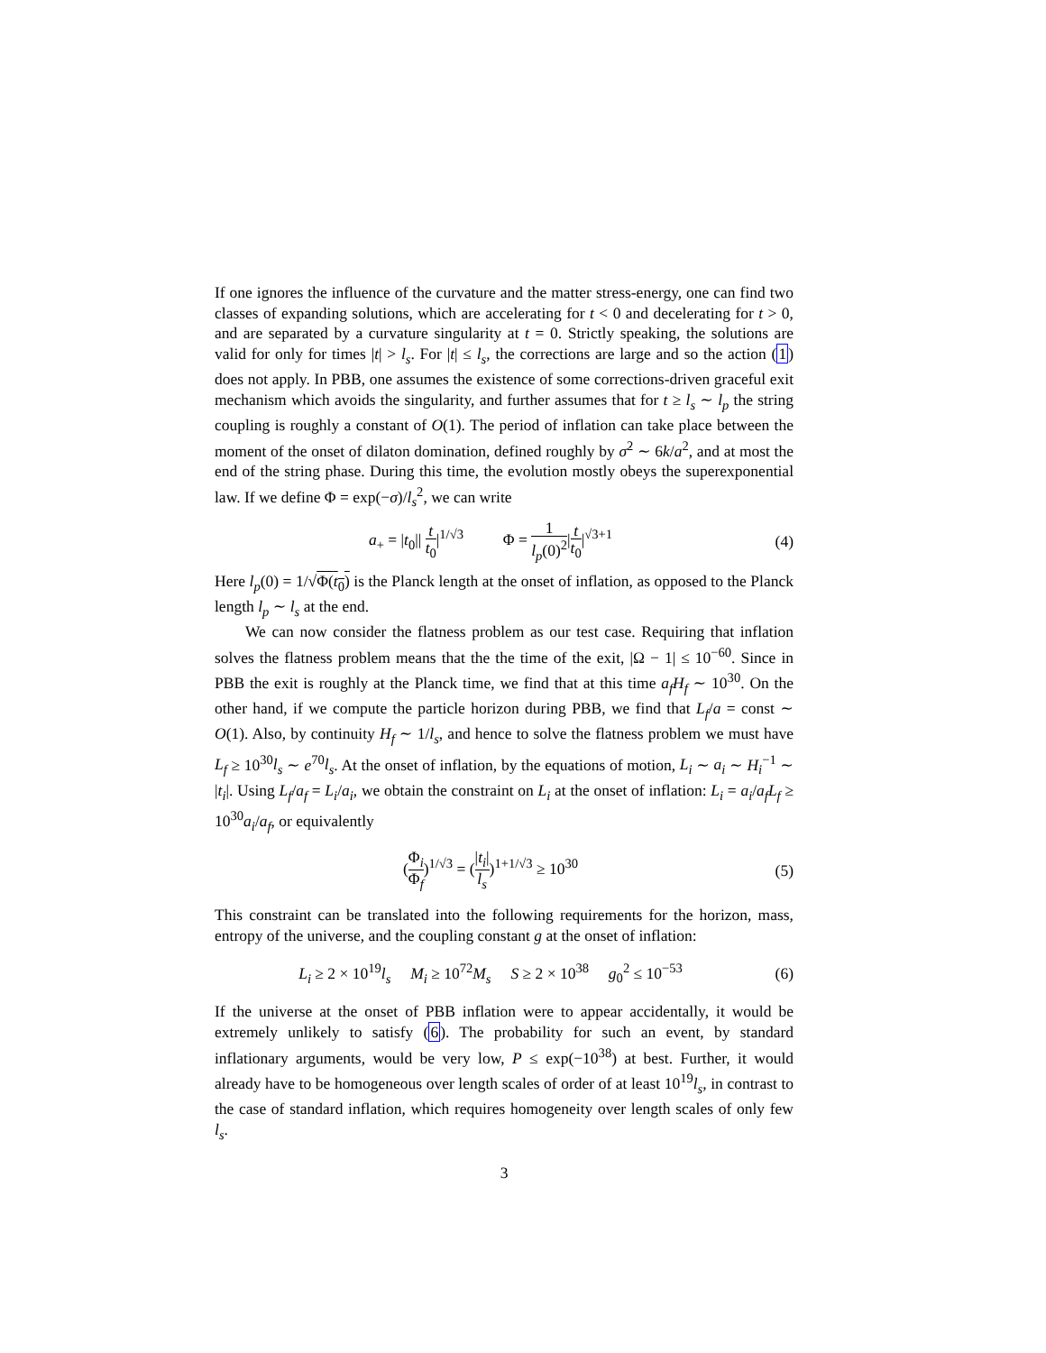If one ignores the influence of the curvature and the matter stress-energy, one can find two classes of expanding solutions, which are accelerating for t < 0 and decelerating for t > 0, and are separated by a curvature singularity at t = 0. Strictly speaking, the solutions are valid for only for times |t| > l<sub>s</sub>. For |t| ≤ l<sub>s</sub>, the corrections are large and so the action (1) does not apply. In PBB, one assumes the existence of some corrections-driven graceful exit mechanism which avoids the singularity, and further assumes that for t ≥ l<sub>s</sub> ∼ l<sub>p</sub> the string coupling is roughly a constant of O(1). The period of inflation can take place between the moment of the onset of dilaton domination, defined roughly by σ̇<sup>2</sup> ∼ 6k/a<sup>2</sup>, and at most the end of the string phase. During this time, the evolution mostly obeys the superexponential law. If we define Φ = exp(−σ)/l<sub>s</sub><sup>2</sup>, we can write
a<sub>+</sub> = |t<sub>0</sub>|| t t<sub>0</sub>|<sup>1/√3</sup> Φ = 1 l<sub>p</sub>(0)<sup>2</sup>|t t<sub>0</sub>|<sup>√3+1</sup>
(4)
Here l<sub>p</sub>(0) = 1/√Φ(t<sub>0</sub>) is the Planck length at the onset of inflation, as opposed to the Planck length l<sub>p</sub> ∼ l<sub>s</sub> at the end.
We can now consider the flatness problem as our test case. Requiring that inflation solves the flatness problem means that the the time of the exit, |Ω − 1| ≤ 10<sup>−60</sup>. Since in PBB the exit is roughly at the Planck time, we find that at this time a<sub>f</sub>H<sub>f</sub> ∼ 10<sup>30</sup>. On the other hand, if we compute the particle horizon during PBB, we find that L<sub>f</sub>/a = const ∼ O(1). Also, by continuity H<sub>f</sub> ∼ 1/l<sub>s</sub>, and hence to solve the flatness problem we must have L<sub>f</sub> ≥ 10<sup>30</sup>l<sub>s</sub> ∼ e<sup>70</sup>l<sub>s</sub>. At the onset of inflation, by the equations of motion, L<sub>i</sub> ∼ a<sub>i</sub> ∼ H<sub>i</sub><sup>−1</sup> ∼ |t<sub>i</sub>|. Using L<sub>f</sub>/a<sub>f</sub> = L<sub>i</sub>/a<sub>i</sub>, we obtain the constraint on L<sub>i</sub> at the onset of inflation: L<sub>i</sub> = a<sub>i</sub>/a<sub>f</sub>L<sub>f</sub> ≥ 10<sup>30</sup>a<sub>i</sub>/a<sub>f</sub>, or equivalently
(Φ<sub>i</sub> Φ<sub>f</sub>)<sup>1/√3</sup> = (|t<sub>i</sub>| l<sub>s</sub>)<sup>1+1/√3</sup> ≥ 10<sup>30</sup>
(5)
This constraint can be translated into the following requirements for the horizon, mass, entropy of the universe, and the coupling constant g at the onset of inflation:
L<sub>i</sub> ≥ 2 × 10<sup>19</sup>l<sub>s</sub> M<sub>i</sub> ≥ 10<sup>72</sup>M<sub>s</sub> S ≥ 2 × 10<sup>38</sup> g<sub>0</sub><sup>2</sup> ≤ 10<sup>−53</sup>
(6)
If the universe at the onset of PBB inflation were to appear accidentally, it would be extremely unlikely to satisfy (6). The probability for such an event, by standard inflationary arguments, would be very low, P ≤ exp(−10<sup>38</sup>) at best. Further, it would already have to be homogeneous over length scales of order of at least 10<sup>19</sup>l<sub>s</sub>, in contrast to the case of standard inflation, which requires homogeneity over length scales of only few l<sub>s</sub>.
3